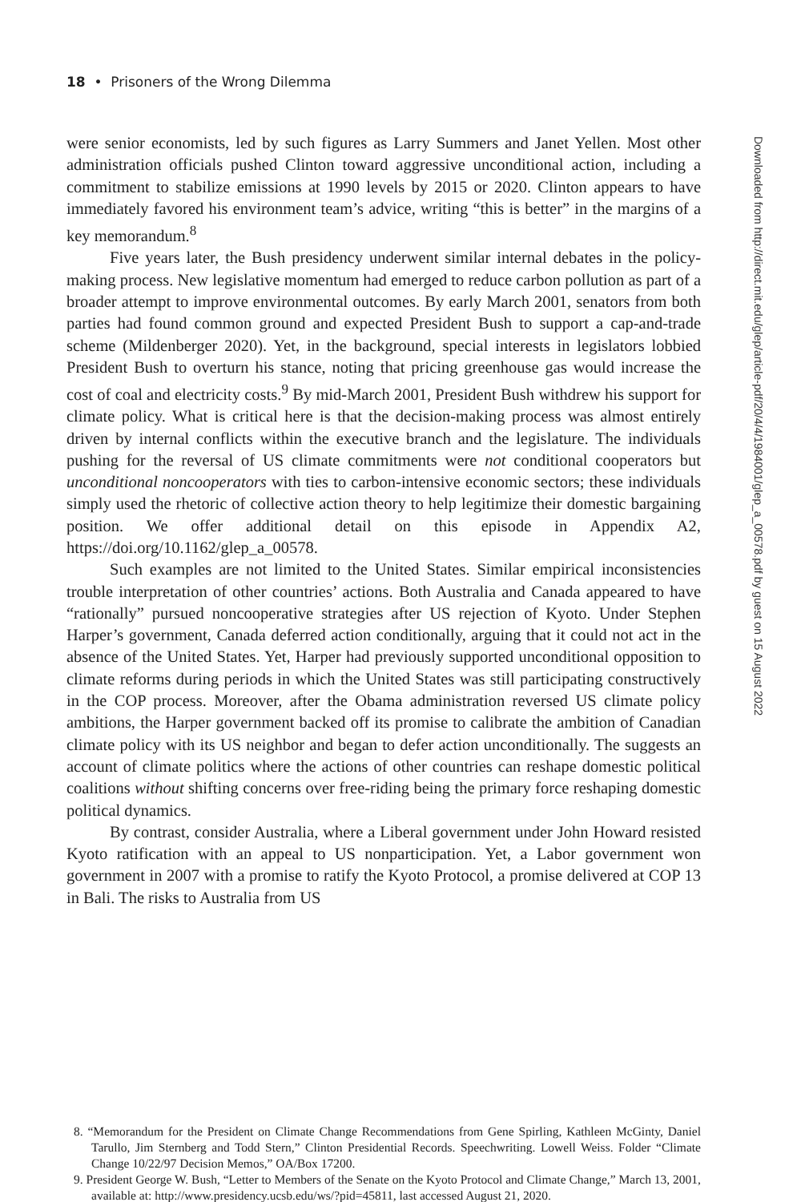18 • Prisoners of the Wrong Dilemma
were senior economists, led by such figures as Larry Summers and Janet Yellen. Most other administration officials pushed Clinton toward aggressive unconditional action, including a commitment to stabilize emissions at 1990 levels by 2015 or 2020. Clinton appears to have immediately favored his environment team’s advice, writing “this is better” in the margins of a key memorandum.<sup>8</sup>
Five years later, the Bush presidency underwent similar internal debates in the policy-making process. New legislative momentum had emerged to reduce carbon pollution as part of a broader attempt to improve environmental outcomes. By early March 2001, senators from both parties had found common ground and expected President Bush to support a cap-and-trade scheme (Mildenberger 2020). Yet, in the background, special interests in legislators lobbied President Bush to overturn his stance, noting that pricing greenhouse gas would increase the cost of coal and electricity costs.<sup>9</sup> By mid-March 2001, President Bush withdrew his support for climate policy. What is critical here is that the decision-making process was almost entirely driven by internal conflicts within the executive branch and the legislature. The individuals pushing for the reversal of US climate commitments were not conditional cooperators but unconditional noncooperators with ties to carbon-intensive economic sectors; these individuals simply used the rhetoric of collective action theory to help legitimize their domestic bargaining position. We offer additional detail on this episode in Appendix A2, https://doi.org/10.1162/glep_a_00578.
Such examples are not limited to the United States. Similar empirical inconsistencies trouble interpretation of other countries’ actions. Both Australia and Canada appeared to have “rationally” pursued noncooperative strategies after US rejection of Kyoto. Under Stephen Harper’s government, Canada deferred action conditionally, arguing that it could not act in the absence of the United States. Yet, Harper had previously supported unconditional opposition to climate reforms during periods in which the United States was still participating constructively in the COP process. Moreover, after the Obama administration reversed US climate policy ambitions, the Harper government backed off its promise to calibrate the ambition of Canadian climate policy with its US neighbor and began to defer action unconditionally. The suggests an account of climate politics where the actions of other countries can reshape domestic political coalitions without shifting concerns over free-riding being the primary force reshaping domestic political dynamics.
By contrast, consider Australia, where a Liberal government under John Howard resisted Kyoto ratification with an appeal to US nonparticipation. Yet, a Labor government won government in 2007 with a promise to ratify the Kyoto Protocol, a promise delivered at COP 13 in Bali. The risks to Australia from US
8. “Memorandum for the President on Climate Change Recommendations from Gene Spirling, Kathleen McGinty, Daniel Tarullo, Jim Sternberg and Todd Stern,” Clinton Presidential Records. Speechwriting. Lowell Weiss. Folder “Climate Change 10/22/97 Decision Memos,” OA/Box 17200.
9. President George W. Bush, “Letter to Members of the Senate on the Kyoto Protocol and Climate Change,” March 13, 2001, available at: http://www.presidency.ucsb.edu/ws/?pid=45811, last accessed August 21, 2020.
Downloaded from http://direct.mit.edu/glep/article-pdf/20/4/4/1984001/glep_a_00578.pdf by guest on 15 August 2022